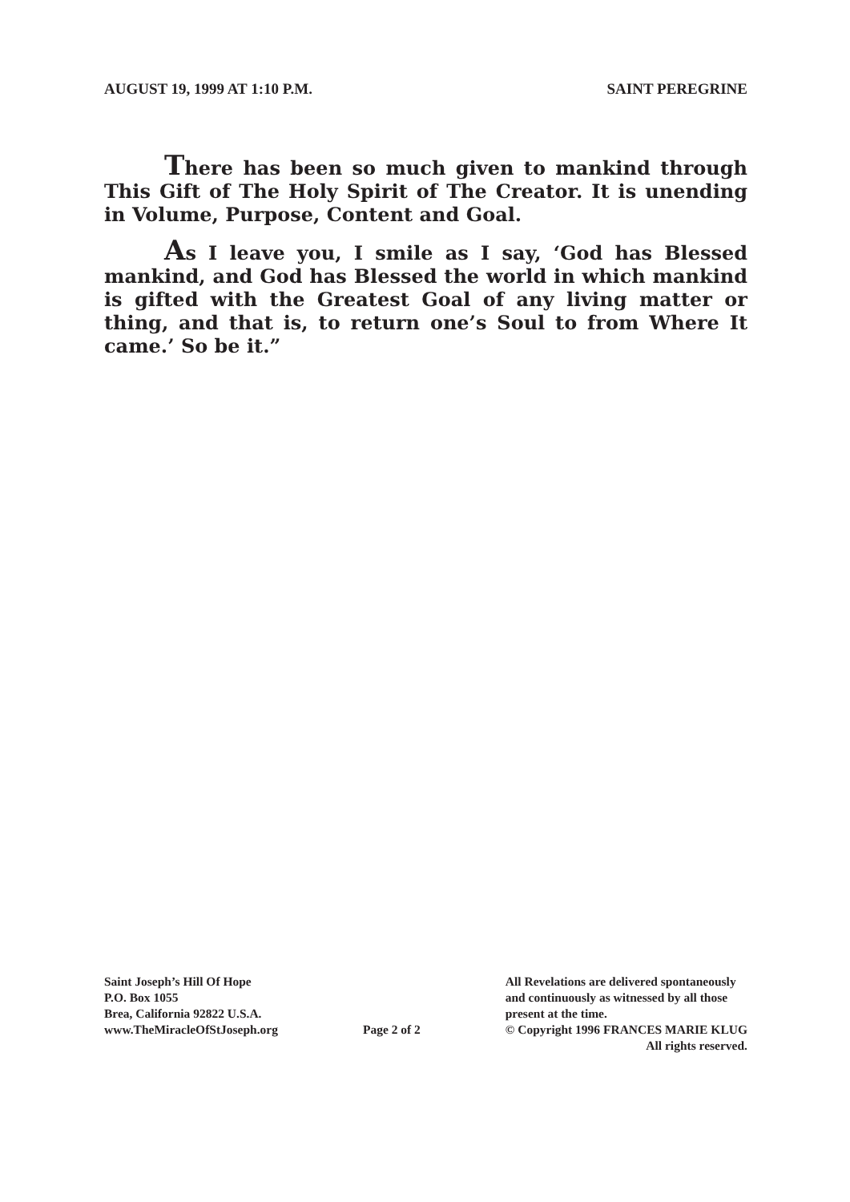AUGUST 19, 1999 AT 1:10 P.M. SAINT PEREGRINE
There has been so much given to mankind through This Gift of The Holy Spirit of The Creator. It is unending in Volume, Purpose, Content and Goal.
As I leave you, I smile as I say, ‘God has Blessed mankind, and God has Blessed the world in which mankind is gifted with the Greatest Goal of any living matter or thing, and that is, to return one’s Soul to from Where It came.’ So be it.”
Saint Joseph’s Hill Of Hope
P.O. Box 1055
Brea, California 92822 U.S.A.
www.TheMiracleOfStJoseph.org
Page 2 of 2
All Revelations are delivered spontaneously
and continuously as witnessed by all those
present at the time.
© Copyright 1996 FRANCES MARIE KLUG
All rights reserved.